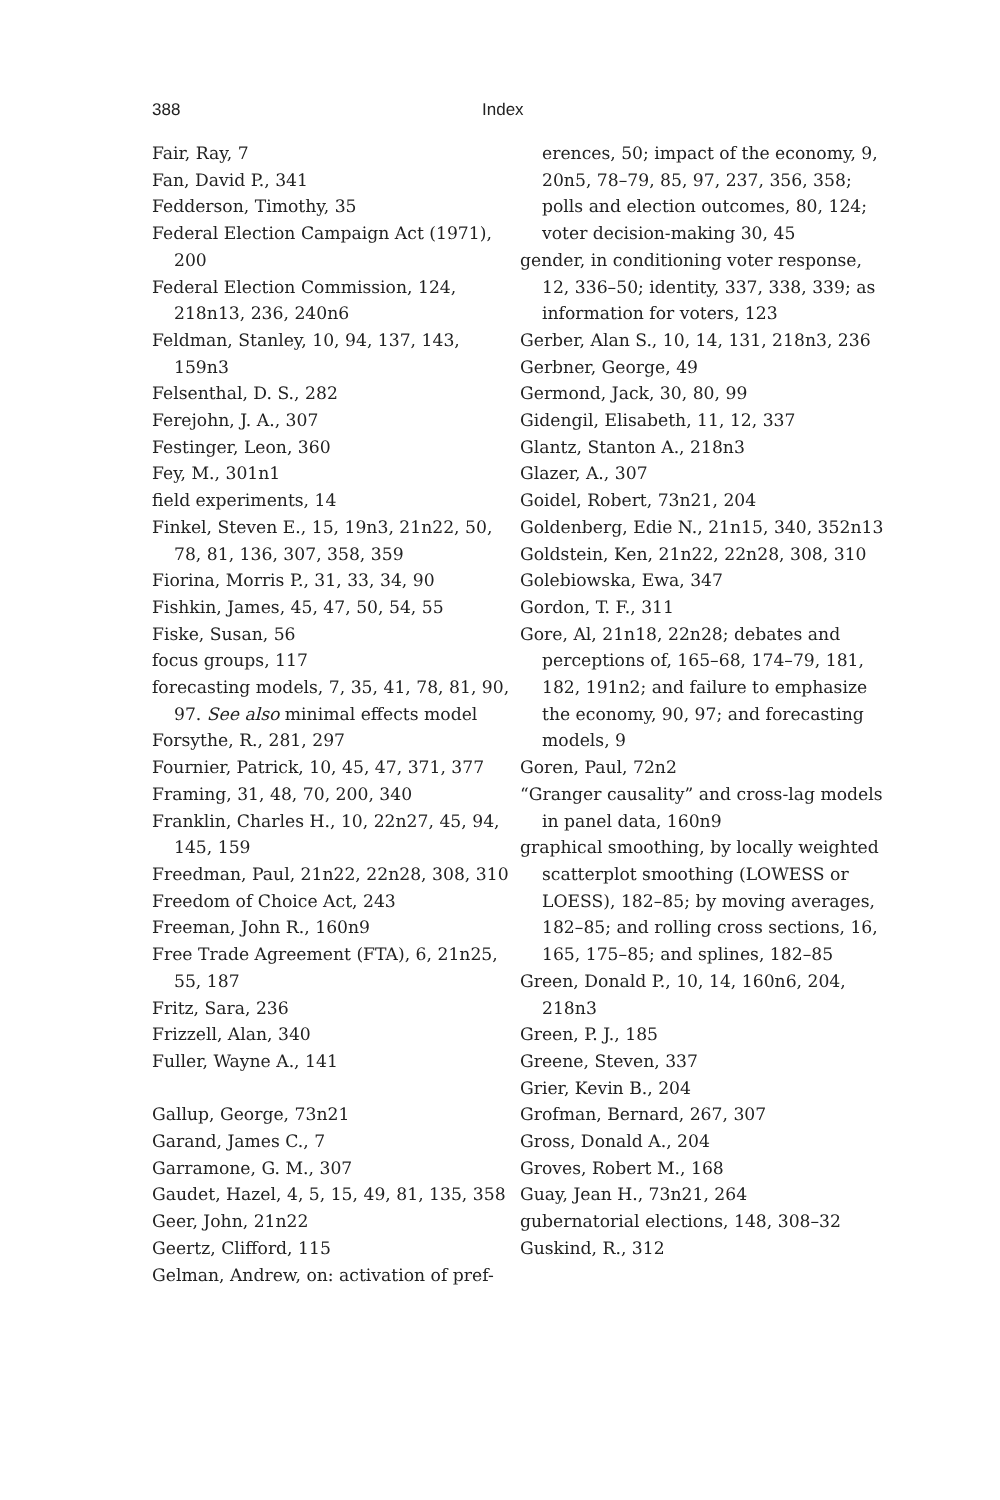388 Index
Fair, Ray, 7
Fan, David P., 341
Fedderson, Timothy, 35
Federal Election Campaign Act (1971), 200
Federal Election Commission, 124, 218n13, 236, 240n6
Feldman, Stanley, 10, 94, 137, 143, 159n3
Felsenthal, D. S., 282
Ferejohn, J. A., 307
Festinger, Leon, 360
Fey, M., 301n1
field experiments, 14
Finkel, Steven E., 15, 19n3, 21n22, 50, 78, 81, 136, 307, 358, 359
Fiorina, Morris P., 31, 33, 34, 90
Fishkin, James, 45, 47, 50, 54, 55
Fiske, Susan, 56
focus groups, 117
forecasting models, 7, 35, 41, 78, 81, 90, 97. See also minimal effects model
Forsythe, R., 281, 297
Fournier, Patrick, 10, 45, 47, 371, 377
Framing, 31, 48, 70, 200, 340
Franklin, Charles H., 10, 22n27, 45, 94, 145, 159
Freedman, Paul, 21n22, 22n28, 308, 310
Freedom of Choice Act, 243
Freeman, John R., 160n9
Free Trade Agreement (FTA), 6, 21n25, 55, 187
Fritz, Sara, 236
Frizzell, Alan, 340
Fuller, Wayne A., 141
Gallup, George, 73n21
Garand, James C., 7
Garramone, G. M., 307
Gaudet, Hazel, 4, 5, 15, 49, 81, 135, 358
Geer, John, 21n22
Geertz, Clifford, 115
Gelman, Andrew, on: activation of pref-
erences, 50; impact of the economy, 9, 20n5, 78–79, 85, 97, 237, 356, 358; polls and election outcomes, 80, 124; voter decision-making 30, 45
gender, in conditioning voter response, 12, 336–50; identity, 337, 338, 339; as information for voters, 123
Gerber, Alan S., 10, 14, 131, 218n3, 236
Gerbner, George, 49
Germond, Jack, 30, 80, 99
Gidengil, Elisabeth, 11, 12, 337
Glantz, Stanton A., 218n3
Glazer, A., 307
Goidel, Robert, 73n21, 204
Goldenberg, Edie N., 21n15, 340, 352n13
Goldstein, Ken, 21n22, 22n28, 308, 310
Golebiowska, Ewa, 347
Gordon, T. F., 311
Gore, Al, 21n18, 22n28; debates and perceptions of, 165–68, 174–79, 181, 182, 191n2; and failure to emphasize the economy, 90, 97; and forecasting models, 9
Goren, Paul, 72n2
“Granger causality” and cross-lag models in panel data, 160n9
graphical smoothing, by locally weighted scatterplot smoothing (LOWESS or LOESS), 182–85; by moving averages, 182–85; and rolling cross sections, 16, 165, 175–85; and splines, 182–85
Green, Donald P., 10, 14, 160n6, 204, 218n3
Green, P. J., 185
Greene, Steven, 337
Grier, Kevin B., 204
Grofman, Bernard, 267, 307
Gross, Donald A., 204
Groves, Robert M., 168
Guay, Jean H., 73n21, 264
gubernatorial elections, 148, 308–32
Guskind, R., 312